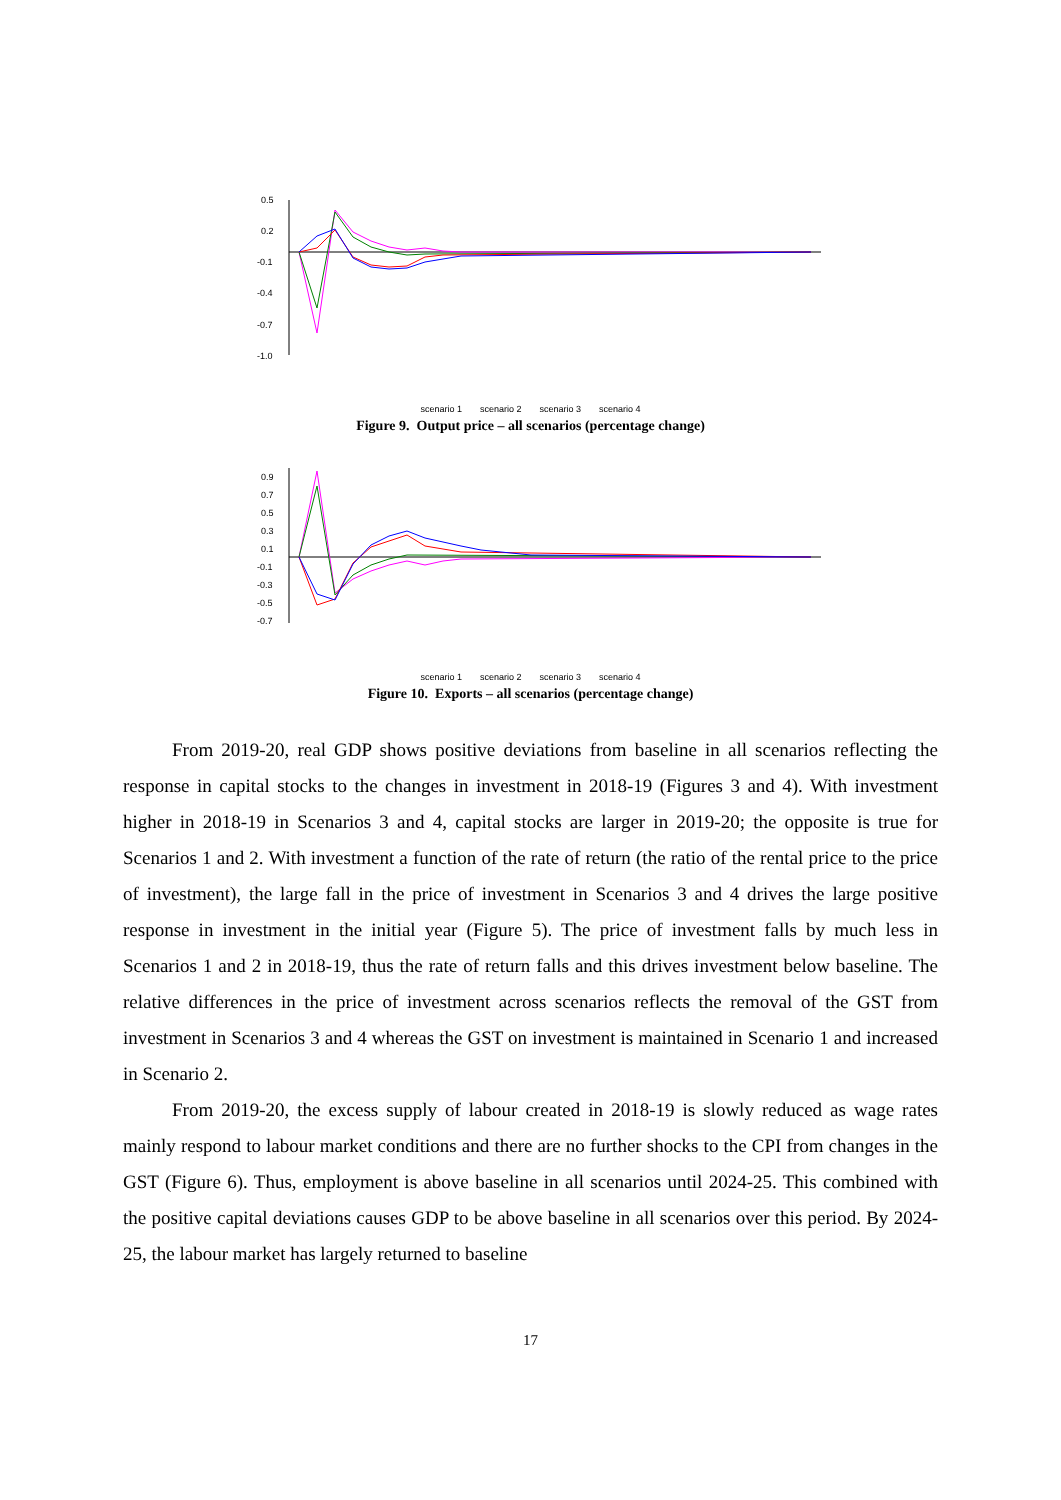0.5
0.2
-0.1
-0.4
-0.7
-1.0
scenario 1 scenario 2 scenario 3 scenario 4
Figure 9. Output price – all scenarios (percentage change)
0.9
0.7
0.5
0.3
0.1
-0.1
-0.3
-0.5
-0.7
scenario 1 scenario 2 scenario 3 scenario 4
Figure 10. Exports – all scenarios (percentage change)
From 2019-20, real GDP shows positive deviations from baseline in all scenarios reflecting the response in capital stocks to the changes in investment in 2018-19 (Figures 3 and 4). With investment higher in 2018-19 in Scenarios 3 and 4, capital stocks are larger in 2019-20; the opposite is true for Scenarios 1 and 2. With investment a function of the rate of return (the ratio of the rental price to the price of investment), the large fall in the price of investment in Scenarios 3 and 4 drives the large positive response in investment in the initial year (Figure 5). The price of investment falls by much less in Scenarios 1 and 2 in 2018-19, thus the rate of return falls and this drives investment below baseline. The relative differences in the price of investment across scenarios reflects the removal of the GST from investment in Scenarios 3 and 4 whereas the GST on investment is maintained in Scenario 1 and increased in Scenario 2.
From 2019-20, the excess supply of labour created in 2018-19 is slowly reduced as wage rates mainly respond to labour market conditions and there are no further shocks to the CPI from changes in the GST (Figure 6). Thus, employment is above baseline in all scenarios until 2024-25. This combined with the positive capital deviations causes GDP to be above baseline in all scenarios over this period. By 2024-25, the labour market has largely returned to baseline
17